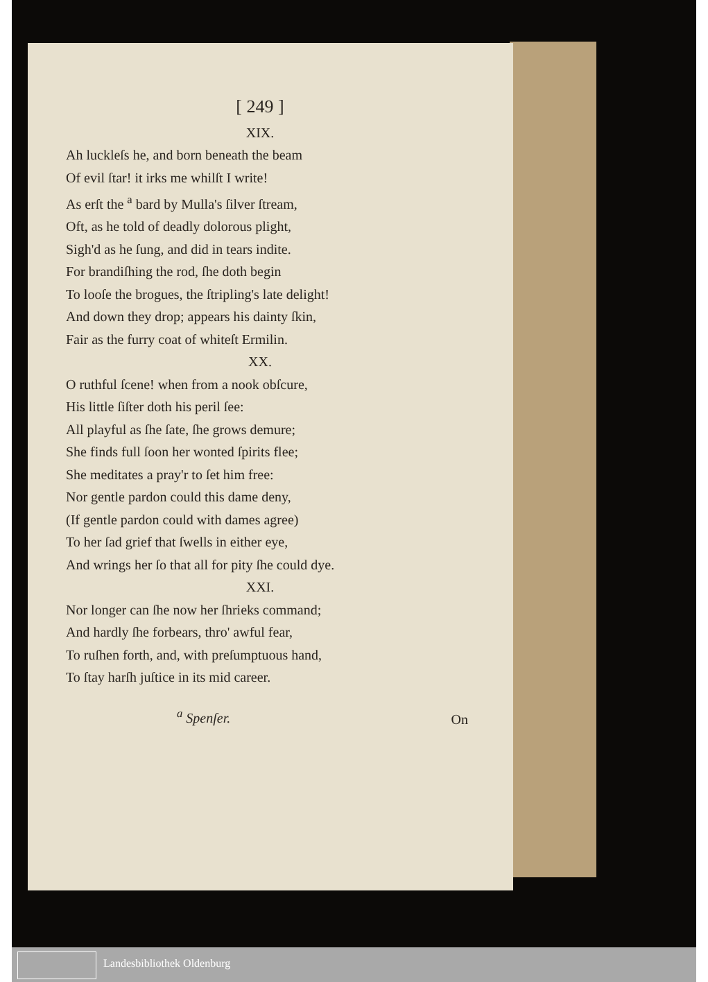[ 249 ]
XIX.
Ah luckleſs he, and born beneath the beam
Of evil ſtar! it irks me whilſt I write!
As erſt the <sup>a</sup> bard by Mulla's ſilver ſtream,
Oft, as he told of deadly dolorous plight,
Sigh'd as he ſung, and did in tears indite.
For brandiſhing the rod, ſhe doth begin
To looſe the brogues, the ſtripling's late delight!
And down they drop; appears his dainty ſkin,
Fair as the furry coat of whiteſt Ermilin.
XX.
O ruthful ſcene! when from a nook obſcure,
His little ſiſter doth his peril ſee:
All playful as ſhe ſate, ſhe grows demure;
She finds full ſoon her wonted ſpirits flee;
She meditates a pray'r to ſet him free:
Nor gentle pardon could this dame deny,
(If gentle pardon could with dames agree)
To her ſad grief that ſwells in either eye,
And wrings her ſo that all for pity ſhe could dye.
XXI.
Nor longer can ſhe now her ſhrieks command;
And hardly ſhe forbears, thro' awful fear,
To ruſhen forth, and, with preſumptuous hand,
To ſtay harſh juſtice in its mid career.
<sup>a</sup> Spenſer.
On
Landesbibliothek Oldenburg